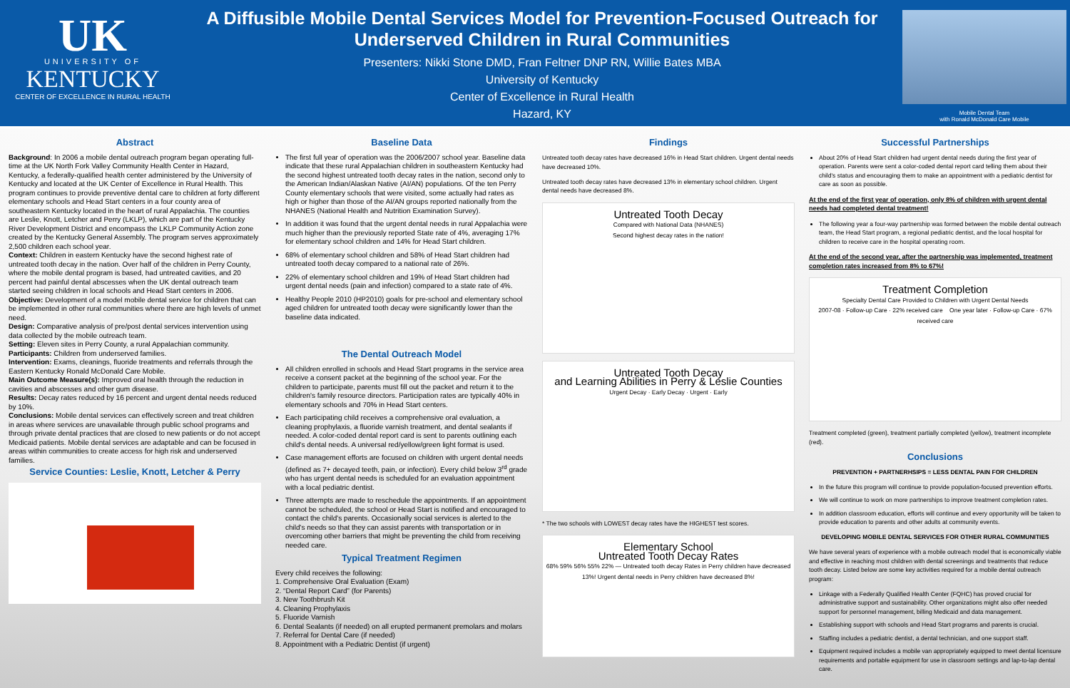UK
UNIVERSITY OF
KENTUCKY
CENTER OF EXCELLENCE IN RURAL HEALTH
A Diffusible Mobile Dental Services Model for Prevention-Focused Outreach for Underserved Children in Rural Communities
Presenters: Nikki Stone DMD, Fran Feltner DNP RN, Willie Bates MBA
University of Kentucky
Center of Excellence in Rural Health
Hazard, KY
Mobile Dental Team
with Ronald McDonald Care Mobile
Abstract
Background: In 2006 a mobile dental outreach program began operating full-time at the UK North Fork Valley Community Health Center in Hazard, Kentucky, a federally-qualified health center administered by the University of Kentucky and located at the UK Center of Excellence in Rural Health. This program continues to provide preventive dental care to children at forty different elementary schools and Head Start centers in a four county area of southeastern Kentucky located in the heart of rural Appalachia. The counties are Leslie, Knott, Letcher and Perry (LKLP), which are part of the Kentucky River Development District and encompass the LKLP Community Action zone created by the Kentucky General Assembly. The program serves approximately 2,500 children each school year.
Context: Children in eastern Kentucky have the second highest rate of untreated tooth decay in the nation. Over half of the children in Perry County, where the mobile dental program is based, had untreated cavities, and 20 percent had painful dental abscesses when the UK dental outreach team started seeing children in local schools and Head Start centers in 2006.
Objective: Development of a model mobile dental service for children that can be implemented in other rural communities where there are high levels of unmet need.
Design: Comparative analysis of pre/post dental services intervention using data collected by the mobile outreach team.
Setting: Eleven sites in Perry County, a rural Appalachian community.
Participants: Children from underserved families.
Intervention: Exams, cleanings, fluoride treatments and referrals through the Eastern Kentucky Ronald McDonald Care Mobile.
Main Outcome Measure(s): Improved oral health through the reduction in cavities and abscesses and other gum disease.
Results: Decay rates reduced by 16 percent and urgent dental needs reduced by 10%.
Conclusions: Mobile dental services can effectively screen and treat children in areas where services are unavailable through public school programs and through private dental practices that are closed to new patients or do not accept Medicaid patients. Mobile dental services are adaptable and can be focused in areas within communities to create access for high risk and underserved families.
Service Counties: Leslie, Knott, Letcher & Perry
Baseline Data
The first full year of operation was the 2006/2007 school year. Baseline data indicate that these rural Appalachian children in southeastern Kentucky had the second highest untreated tooth decay rates in the nation, second only to the American Indian/Alaskan Native (AI/AN) populations. Of the ten Perry County elementary schools that were visited, some actually had rates as high or higher than those of the AI/AN groups reported nationally from the NHANES (National Health and Nutrition Examination Survey).
In addition it was found that the urgent dental needs in rural Appalachia were much higher than the previously reported State rate of 4%, averaging 17% for elementary school children and 14% for Head Start children.
68% of elementary school children and 58% of Head Start children had untreated tooth decay compared to a national rate of 26%.
22% of elementary school children and 19% of Head Start children had urgent dental needs (pain and infection) compared to a state rate of 4%.
Healthy People 2010 (HP2010) goals for pre-school and elementary school aged children for untreated tooth decay were significantly lower than the baseline data indicated.
The Dental Outreach Model
All children enrolled in schools and Head Start programs in the service area receive a consent packet at the beginning of the school year. For the children to participate, parents must fill out the packet and return it to the children's family resource directors. Participation rates are typically 40% in elementary schools and 70% in Head Start centers.
Each participating child receives a comprehensive oral evaluation, a cleaning prophylaxis, a fluoride varnish treatment, and dental sealants if needed. A color-coded dental report card is sent to parents outlining each child's dental needs. A universal red/yellow/green light format is used.
Case management efforts are focused on children with urgent dental needs (defined as 7+ decayed teeth, pain, or infection). Every child below 3<sup>rd</sup> grade who has urgent dental needs is scheduled for an evaluation appointment with a local pediatric dentist.
Three attempts are made to reschedule the appointments. If an appointment cannot be scheduled, the school or Head Start is notified and encouraged to contact the child's parents. Occasionally social services is alerted to the child's needs so that they can assist parents with transportation or in overcoming other barriers that might be preventing the child from receiving needed care.
Typical Treatment Regimen
Every child receives the following:
1. Comprehensive Oral Evaluation (Exam)
2. “Dental Report Card” (for Parents)
3. New Toothbrush Kit
4. Cleaning Prophylaxis
5. Fluoride Varnish
6. Dental Sealants (if needed) on all erupted permanent premolars and molars
7. Referral for Dental Care (if needed)
8. Appointment with a Pediatric Dentist (if urgent)
Findings
Untreated tooth decay rates have decreased 16% in Head Start children. Urgent dental needs have decreased 10%.
Untreated tooth decay rates have decreased 13% in elementary school children. Urgent dental needs have decreased 8%.
Untreated Tooth Decay
Compared with National Data (NHANES)
Second highest decay rates in the nation!
Untreated Tooth Decay
and Learning Abilities in Perry & Leslie Counties
Urgent Decay · Early Decay · Urgent · Early
* The two schools with LOWEST decay rates have the HIGHEST test scores.
Elementary School
Untreated Tooth Decay Rates
68% 59% 56% 55% 22% — Untreated tooth decay Rates in Perry children have decreased 13%! Urgent dental needs in Perry children have decreased 8%!
Successful Partnerships
About 20% of Head Start children had urgent dental needs during the first year of operation. Parents were sent a color-coded dental report card telling them about their child's status and encouraging them to make an appointment with a pediatric dentist for care as soon as possible.
At the end of the first year of operation, only 8% of children with urgent dental needs had completed dental treatment!
The following year a four-way partnership was formed between the mobile dental outreach team, the Head Start program, a regional pediatric dentist, and the local hospital for children to receive care in the hospital operating room.
At the end of the second year, after the partnership was implemented, treatment completion rates increased from 8% to 67%!
Treatment Completion
Specialty Dental Care Provided to Children with Urgent Dental Needs
2007-08 · Follow-up Care · 22% received care One year later · Follow-up Care · 67% received care
Treatment completed (green), treatment partially completed (yellow), treatment incomplete (red).
Conclusions
PREVENTION + PARTNERHSIPS = LESS DENTAL PAIN FOR CHILDREN
In the future this program will continue to provide population-focused prevention efforts.
We will continue to work on more partnerships to improve treatment completion rates.
In addition classroom education, efforts will continue and every opportunity will be taken to provide education to parents and other adults at community events.
DEVELOPING MOBILE DENTAL SERVICES FOR OTHER RURAL COMMUNITIES
We have several years of experience with a mobile outreach model that is economically viable and effective in reaching most children with dental screenings and treatments that reduce tooth decay. Listed below are some key activities required for a mobile dental outreach program:
Linkage with a Federally Qualified Health Center (FQHC) has proved crucial for administrative support and sustainability. Other organizations might also offer needed support for personnel management, billing Medicaid and data management.
Establishing support with schools and Head Start programs and parents is crucial.
Staffing includes a pediatric dentist, a dental technician, and one support staff.
Equipment required includes a mobile van appropriately equipped to meet dental licensure requirements and portable equipment for use in classroom settings and lap-to-lap dental care.